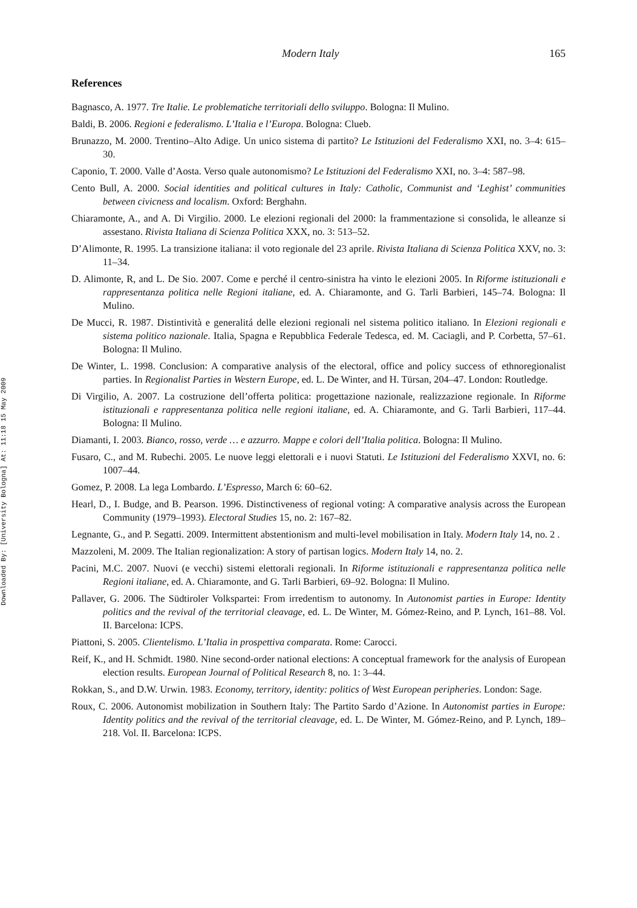Downloaded By: [University Bologna] At: 11:18 15 May 2009
Modern Italy 165
References
Bagnasco, A. 1977. Tre Italie. Le problematiche territoriali dello sviluppo. Bologna: Il Mulino.
Baldi, B. 2006. Regioni e federalismo. L’Italia e l’Europa. Bologna: Clueb.
Brunazzo, M. 2000. Trentino–Alto Adige. Un unico sistema di partito? Le Istituzioni del Federalismo XXI, no. 3–4: 615–30.
Caponio, T. 2000. Valle d’Aosta. Verso quale autonomismo? Le Istituzioni del Federalismo XXI, no. 3–4: 587–98.
Cento Bull, A. 2000. Social identities and political cultures in Italy: Catholic, Communist and ‘Leghist’ communities between civicness and localism. Oxford: Berghahn.
Chiaramonte, A., and A. Di Virgilio. 2000. Le elezioni regionali del 2000: la frammentazione si consolida, le alleanze si assestano. Rivista Italiana di Scienza Politica XXX, no. 3: 513–52.
D’Alimonte, R. 1995. La transizione italiana: il voto regionale del 23 aprile. Rivista Italiana di Scienza Politica XXV, no. 3: 11–34.
D. Alimonte, R, and L. De Sio. 2007. Come e perché il centro-sinistra ha vinto le elezioni 2005. In Riforme istituzionali e rappresentanza politica nelle Regioni italiane, ed. A. Chiaramonte, and G. Tarli Barbieri, 145–74. Bologna: Il Mulino.
De Mucci, R. 1987. Distintività e generalitá delle elezioni regionali nel sistema politico italiano. In Elezioni regionali e sistema politico nazionale. Italia, Spagna e Repubblica Federale Tedesca, ed. M. Caciagli, and P. Corbetta, 57–61. Bologna: Il Mulino.
De Winter, L. 1998. Conclusion: A comparative analysis of the electoral, office and policy success of ethnoregionalist parties. In Regionalist Parties in Western Europe, ed. L. De Winter, and H. Türsan, 204–47. London: Routledge.
Di Virgilio, A. 2007. La costruzione dell’offerta politica: progettazione nazionale, realizzazione regionale. In Riforme istituzionali e rappresentanza politica nelle regioni italiane, ed. A. Chiaramonte, and G. Tarli Barbieri, 117–44. Bologna: Il Mulino.
Diamanti, I. 2003. Bianco, rosso, verde … e azzurro. Mappe e colori dell’Italia politica. Bologna: Il Mulino.
Fusaro, C., and M. Rubechi. 2005. Le nuove leggi elettorali e i nuovi Statuti. Le Istituzioni del Federalismo XXVI, no. 6: 1007–44.
Gomez, P. 2008. La lega Lombardo. L’Espresso, March 6: 60–62.
Hearl, D., I. Budge, and B. Pearson. 1996. Distinctiveness of regional voting: A comparative analysis across the European Community (1979–1993). Electoral Studies 15, no. 2: 167–82.
Legnante, G., and P. Segatti. 2009. Intermittent abstentionism and multi-level mobilisation in Italy. Modern Italy 14, no. 2 .
Mazzoleni, M. 2009. The Italian regionalization: A story of partisan logics. Modern Italy 14, no. 2.
Pacini, M.C. 2007. Nuovi (e vecchi) sistemi elettorali regionali. In Riforme istituzionali e rappresentanza politica nelle Regioni italiane, ed. A. Chiaramonte, and G. Tarli Barbieri, 69–92. Bologna: Il Mulino.
Pallaver, G. 2006. The Südtiroler Volkspartei: From irredentism to autonomy. In Autonomist parties in Europe: Identity politics and the revival of the territorial cleavage, ed. L. De Winter, M. Gómez-Reino, and P. Lynch, 161–88. Vol. II. Barcelona: ICPS.
Piattoni, S. 2005. Clientelismo. L’Italia in prospettiva comparata. Rome: Carocci.
Reif, K., and H. Schmidt. 1980. Nine second-order national elections: A conceptual framework for the analysis of European election results. European Journal of Political Research 8, no. 1: 3–44.
Rokkan, S., and D.W. Urwin. 1983. Economy, territory, identity: politics of West European peripheries. London: Sage.
Roux, C. 2006. Autonomist mobilization in Southern Italy: The Partito Sardo d’Azione. In Autonomist parties in Europe: Identity politics and the revival of the territorial cleavage, ed. L. De Winter, M. Gómez-Reino, and P. Lynch, 189–218. Vol. II. Barcelona: ICPS.